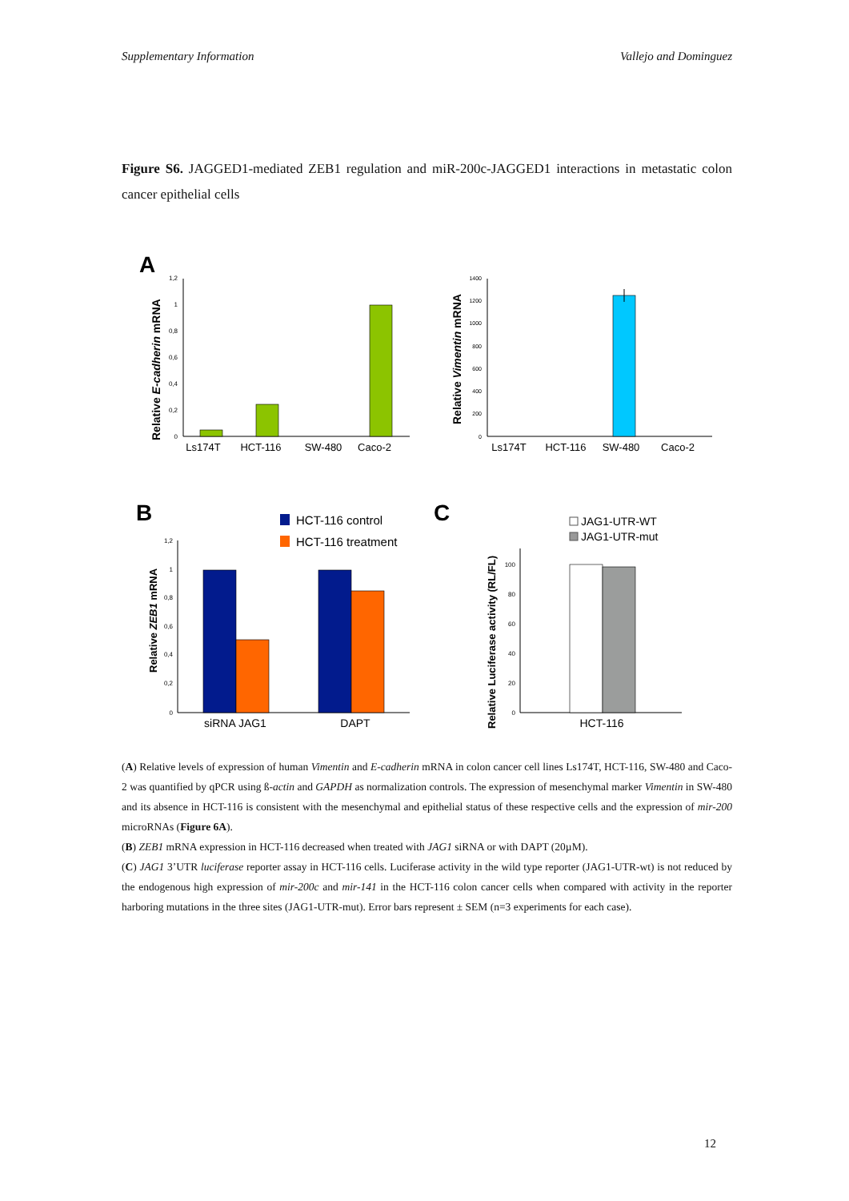Supplementary Information Vallejo and Dominguez
Figure S6. JAGGED1-mediated ZEB1 regulation and miR-200c-JAGGED1 interactions in metastatic colon cancer epithelial cells
A
Relative E-cadherin mRNA
1,2
1
0,8
0,6
0,4
0,2
0
Ls174T
HCT-116
SW-480
Caco-2
Relative Vimentin mRNA
1400
1200
1000
800
600
400
200
0
Ls174T
HCT-116
SW-480
Caco-2
B
HCT-116 control
HCT-116 treatment
Relative ZEB1 mRNA
1,2
1
0,8
0,6
0,4
0,2
0
siRNA JAG1
DAPT
C
JAG1-UTR-WT
JAG1-UTR-mut
Relative Luciferase activity (RL/FL)
100
80
60
40
20
0
HCT-116
(A) Relative levels of expression of human Vimentin and E-cadherin mRNA in colon cancer cell lines Ls174T, HCT-116, SW-480 and Caco-2 was quantified by qPCR using ß-actin and GAPDH as normalization controls. The expression of mesenchymal marker Vimentin in SW-480 and its absence in HCT-116 is consistent with the mesenchymal and epithelial status of these respective cells and the expression of mir-200 microRNAs (Figure 6A).
(B) ZEB1 mRNA expression in HCT-116 decreased when treated with JAG1 siRNA or with DAPT (20µM).
(C) JAG1 3’UTR luciferase reporter assay in HCT-116 cells. Luciferase activity in the wild type reporter (JAG1-UTR-wt) is not reduced by the endogenous high expression of mir-200c and mir-141 in the HCT-116 colon cancer cells when compared with activity in the reporter harboring mutations in the three sites (JAG1-UTR-mut). Error bars represent ± SEM (n=3 experiments for each case).
12